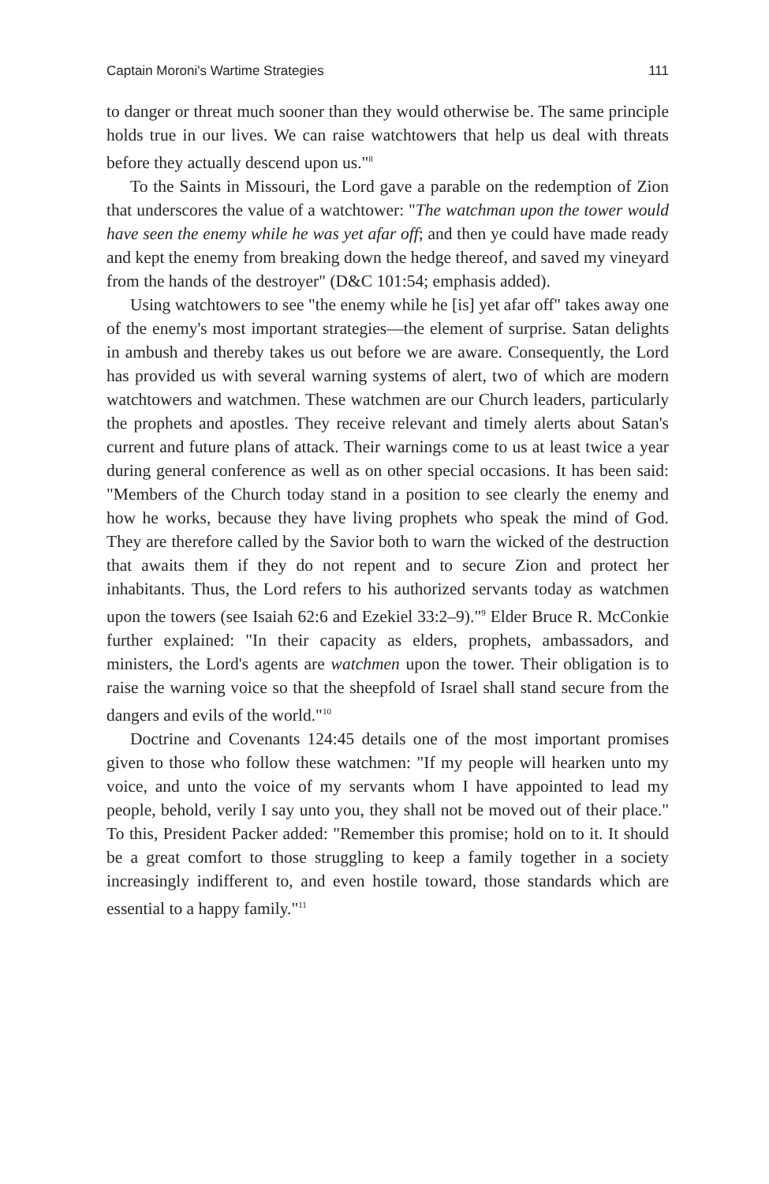Captain Moroni's Wartime Strategies 111
to danger or threat much sooner than they would otherwise be. The same principle holds true in our lives. We can raise watchtowers that help us deal with threats before they actually descend upon us."<sup>8</sup>
To the Saints in Missouri, the Lord gave a parable on the redemption of Zion that underscores the value of a watchtower: "The watchman upon the tower would have seen the enemy while he was yet afar off; and then ye could have made ready and kept the enemy from breaking down the hedge thereof, and saved my vineyard from the hands of the destroyer" (D&C 101:54; emphasis added).
Using watchtowers to see "the enemy while he [is] yet afar off" takes away one of the enemy's most important strategies—the element of surprise. Satan delights in ambush and thereby takes us out before we are aware. Consequently, the Lord has provided us with several warning systems of alert, two of which are modern watchtowers and watchmen. These watchmen are our Church leaders, particularly the prophets and apostles. They receive relevant and timely alerts about Satan's current and future plans of attack. Their warnings come to us at least twice a year during general conference as well as on other special occasions. It has been said: "Members of the Church today stand in a position to see clearly the enemy and how he works, because they have living prophets who speak the mind of God. They are therefore called by the Savior both to warn the wicked of the destruction that awaits them if they do not repent and to secure Zion and protect her inhabitants. Thus, the Lord refers to his authorized servants today as watchmen upon the towers (see Isaiah 62:6 and Ezekiel 33:2–9)."<sup>9</sup> Elder Bruce R. McConkie further explained: "In their capacity as elders, prophets, ambassadors, and ministers, the Lord's agents are watchmen upon the tower. Their obligation is to raise the warning voice so that the sheepfold of Israel shall stand secure from the dangers and evils of the world."<sup>10</sup>
Doctrine and Covenants 124:45 details one of the most important promises given to those who follow these watchmen: "If my people will hearken unto my voice, and unto the voice of my servants whom I have appointed to lead my people, behold, verily I say unto you, they shall not be moved out of their place." To this, President Packer added: "Remember this promise; hold on to it. It should be a great comfort to those struggling to keep a family together in a society increasingly indifferent to, and even hostile toward, those standards which are essential to a happy family."<sup>11</sup>